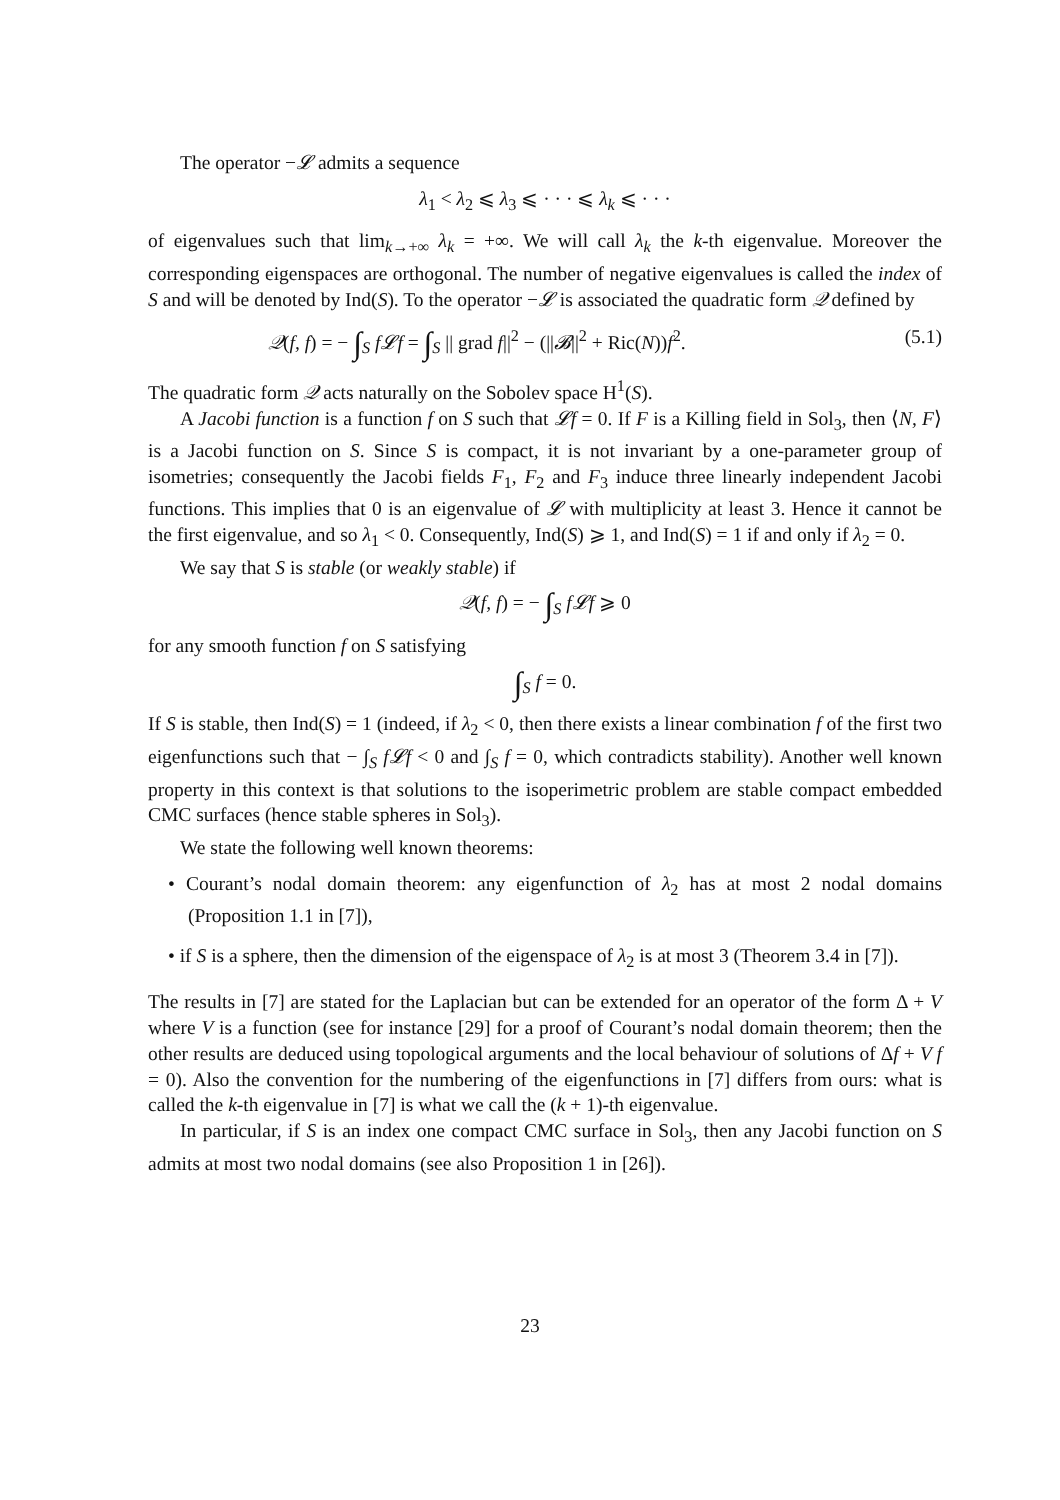The operator −𝓛 admits a sequence
λ<sub>1</sub> < λ<sub>2</sub> ⩽ λ<sub>3</sub> ⩽ · · · ⩽ λ<sub>k</sub> ⩽ · · ·
of eigenvalues such that lim<sub>k→+∞</sub> λ<sub>k</sub> = +∞. We will call λ<sub>k</sub> the k-th eigenvalue. Moreover the corresponding eigenspaces are orthogonal. The number of negative eigenvalues is called the index of S and will be denoted by Ind(S). To the operator −𝓛 is associated the quadratic form 𝒬 defined by
𝒬(f, f) = − ∫<sub>S</sub> f𝓛f = ∫<sub>S</sub> || grad f||<sup>2</sup> − (||𝓑||<sup>2</sup> + Ric(N))f<sup>2</sup>. (5.1)
The quadratic form 𝒬 acts naturally on the Sobolev space H<sup>1</sup>(S).
A Jacobi function is a function f on S such that 𝓛f = 0. If F is a Killing field in Sol<sub>3</sub>, then ⟨N, F⟩ is a Jacobi function on S. Since S is compact, it is not invariant by a one-parameter group of isometries; consequently the Jacobi fields F<sub>1</sub>, F<sub>2</sub> and F<sub>3</sub> induce three linearly independent Jacobi functions. This implies that 0 is an eigenvalue of 𝓛 with multiplicity at least 3. Hence it cannot be the first eigenvalue, and so λ<sub>1</sub> < 0. Consequently, Ind(S) ⩾ 1, and Ind(S) = 1 if and only if λ<sub>2</sub> = 0.
We say that S is stable (or weakly stable) if
𝒬(f, f) = − ∫<sub>S</sub> f𝓛f ⩾ 0
for any smooth function f on S satisfying
∫<sub>S</sub> f = 0.
If S is stable, then Ind(S) = 1 (indeed, if λ<sub>2</sub> < 0, then there exists a linear combination f of the first two eigenfunctions such that − ∫<sub>S</sub> f𝓛f < 0 and ∫<sub>S</sub> f = 0, which contradicts stability). Another well known property in this context is that solutions to the isoperimetric problem are stable compact embedded CMC surfaces (hence stable spheres in Sol<sub>3</sub>).
We state the following well known theorems:
• Courant’s nodal domain theorem: any eigenfunction of λ<sub>2</sub> has at most 2 nodal domains (Proposition 1.1 in [7]),
• if S is a sphere, then the dimension of the eigenspace of λ<sub>2</sub> is at most 3 (Theorem 3.4 in [7]).
The results in [7] are stated for the Laplacian but can be extended for an operator of the form Δ + V where V is a function (see for instance [29] for a proof of Courant’s nodal domain theorem; then the other results are deduced using topological arguments and the local behaviour of solutions of Δf + V f = 0). Also the convention for the numbering of the eigenfunctions in [7] differs from ours: what is called the k-th eigenvalue in [7] is what we call the (k + 1)-th eigenvalue.
In particular, if S is an index one compact CMC surface in Sol<sub>3</sub>, then any Jacobi function on S admits at most two nodal domains (see also Proposition 1 in [26]).
23